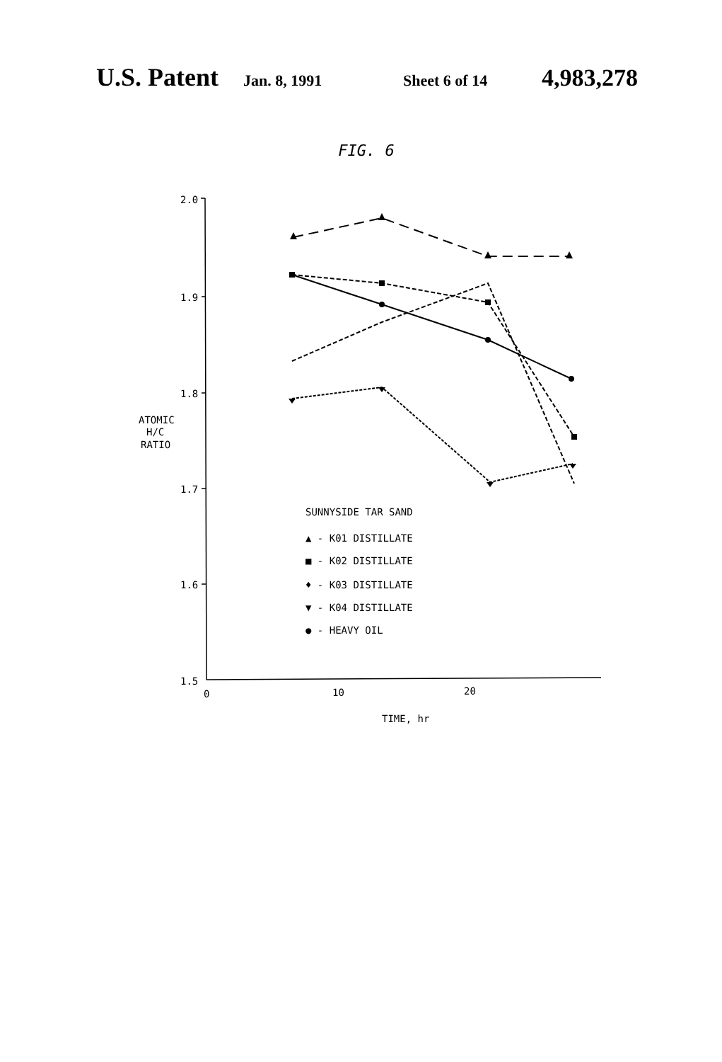U.S. Patent Jan. 8, 1991 Sheet 6 of 14 4,983,278
FIG. 6
2.0
1.9
1.8
1.7
1.6
1.5
ATOMIC
H/C
RATIO
0
10
20
TIME, hr
SUNNYSIDE TAR SAND
▲ - K01 DISTILLATE
■ - K02 DISTILLATE
♦ - K03 DISTILLATE
▼ - K04 DISTILLATE
● - HEAVY OIL